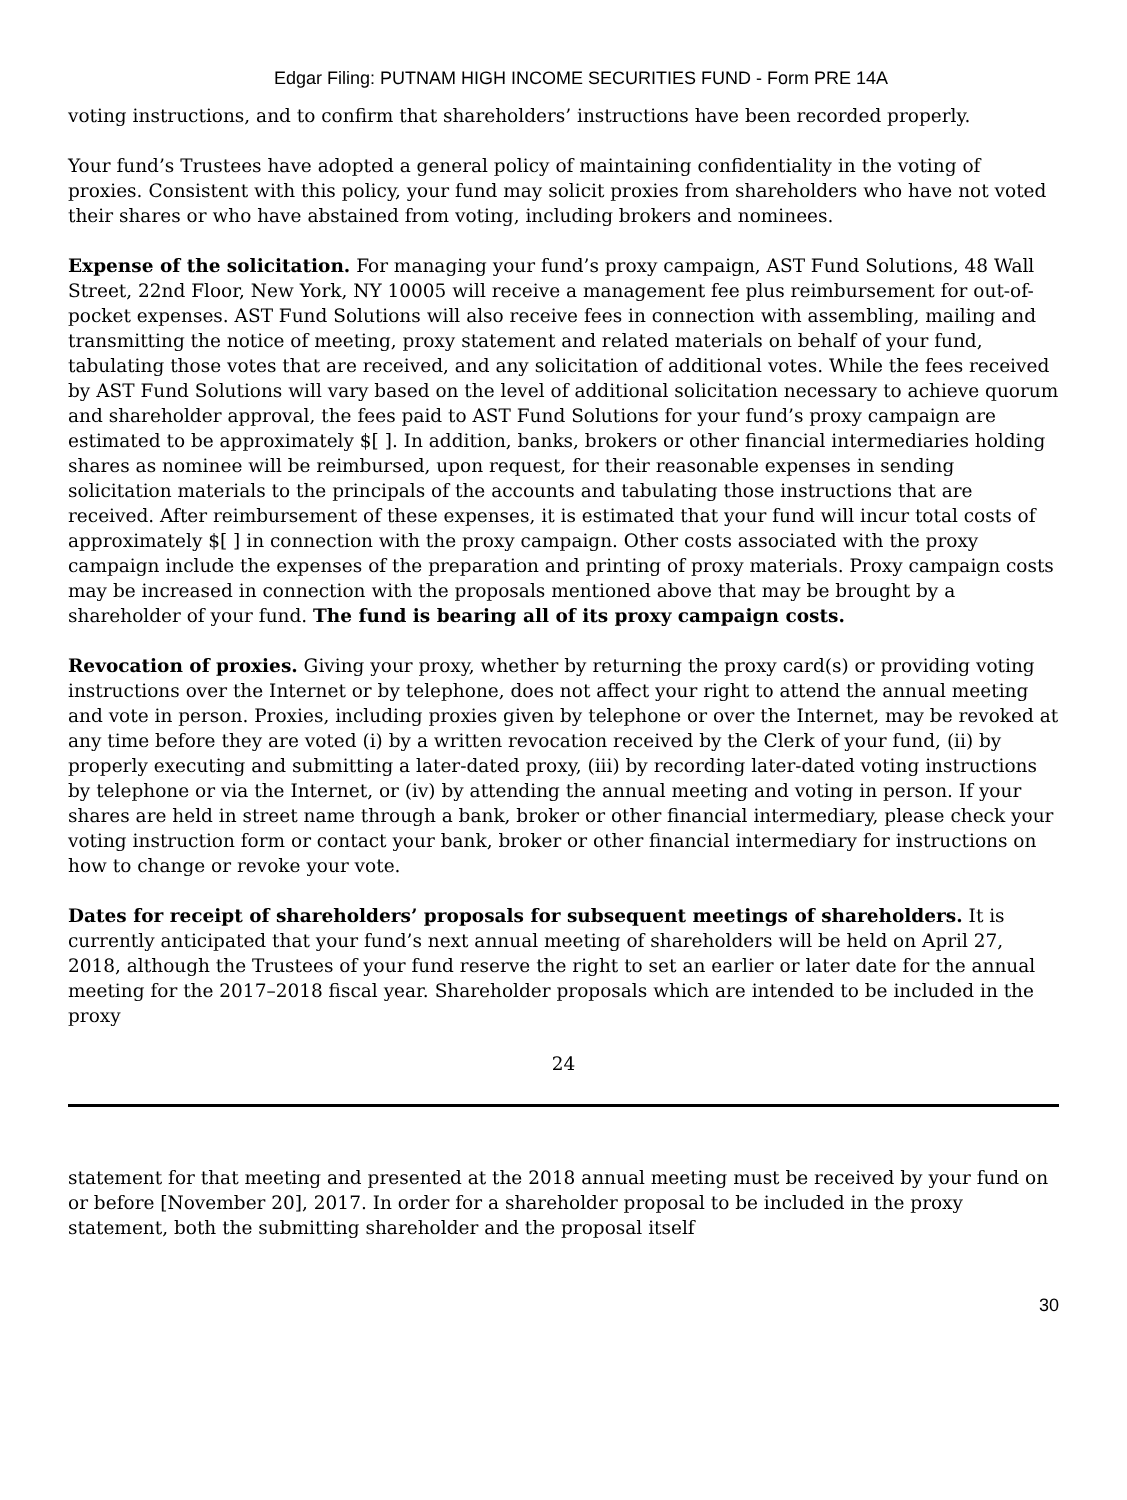Edgar Filing: PUTNAM HIGH INCOME SECURITIES FUND - Form PRE 14A
voting instructions, and to confirm that shareholders’ instructions have been recorded properly.
Your fund’s Trustees have adopted a general policy of maintaining confidentiality in the voting of proxies. Consistent with this policy, your fund may solicit proxies from shareholders who have not voted their shares or who have abstained from voting, including brokers and nominees.
Expense of the solicitation. For managing your fund’s proxy campaign, AST Fund Solutions, 48 Wall Street, 22nd Floor, New York, NY 10005 will receive a management fee plus reimbursement for out-of-pocket expenses. AST Fund Solutions will also receive fees in connection with assembling, mailing and transmitting the notice of meeting, proxy statement and related materials on behalf of your fund, tabulating those votes that are received, and any solicitation of additional votes. While the fees received by AST Fund Solutions will vary based on the level of additional solicitation necessary to achieve quorum and shareholder approval, the fees paid to AST Fund Solutions for your fund’s proxy campaign are estimated to be approximately $[ ]. In addition, banks, brokers or other financial intermediaries holding shares as nominee will be reimbursed, upon request, for their reasonable expenses in sending solicitation materials to the principals of the accounts and tabulating those instructions that are received. After reimbursement of these expenses, it is estimated that your fund will incur total costs of approximately $[ ] in connection with the proxy campaign. Other costs associated with the proxy campaign include the expenses of the preparation and printing of proxy materials. Proxy campaign costs may be increased in connection with the proposals mentioned above that may be brought by a shareholder of your fund. The fund is bearing all of its proxy campaign costs.
Revocation of proxies. Giving your proxy, whether by returning the proxy card(s) or providing voting instructions over the Internet or by telephone, does not affect your right to attend the annual meeting and vote in person. Proxies, including proxies given by telephone or over the Internet, may be revoked at any time before they are voted (i) by a written revocation received by the Clerk of your fund, (ii) by properly executing and submitting a later-dated proxy, (iii) by recording later-dated voting instructions by telephone or via the Internet, or (iv) by attending the annual meeting and voting in person. If your shares are held in street name through a bank, broker or other financial intermediary, please check your voting instruction form or contact your bank, broker or other financial intermediary for instructions on how to change or revoke your vote.
Dates for receipt of shareholders’ proposals for subsequent meetings of shareholders. It is currently anticipated that your fund’s next annual meeting of shareholders will be held on April 27, 2018, although the Trustees of your fund reserve the right to set an earlier or later date for the annual meeting for the 2017–2018 fiscal year. Shareholder proposals which are intended to be included in the proxy
24
statement for that meeting and presented at the 2018 annual meeting must be received by your fund on or before [November 20], 2017. In order for a shareholder proposal to be included in the proxy statement, both the submitting shareholder and the proposal itself
30